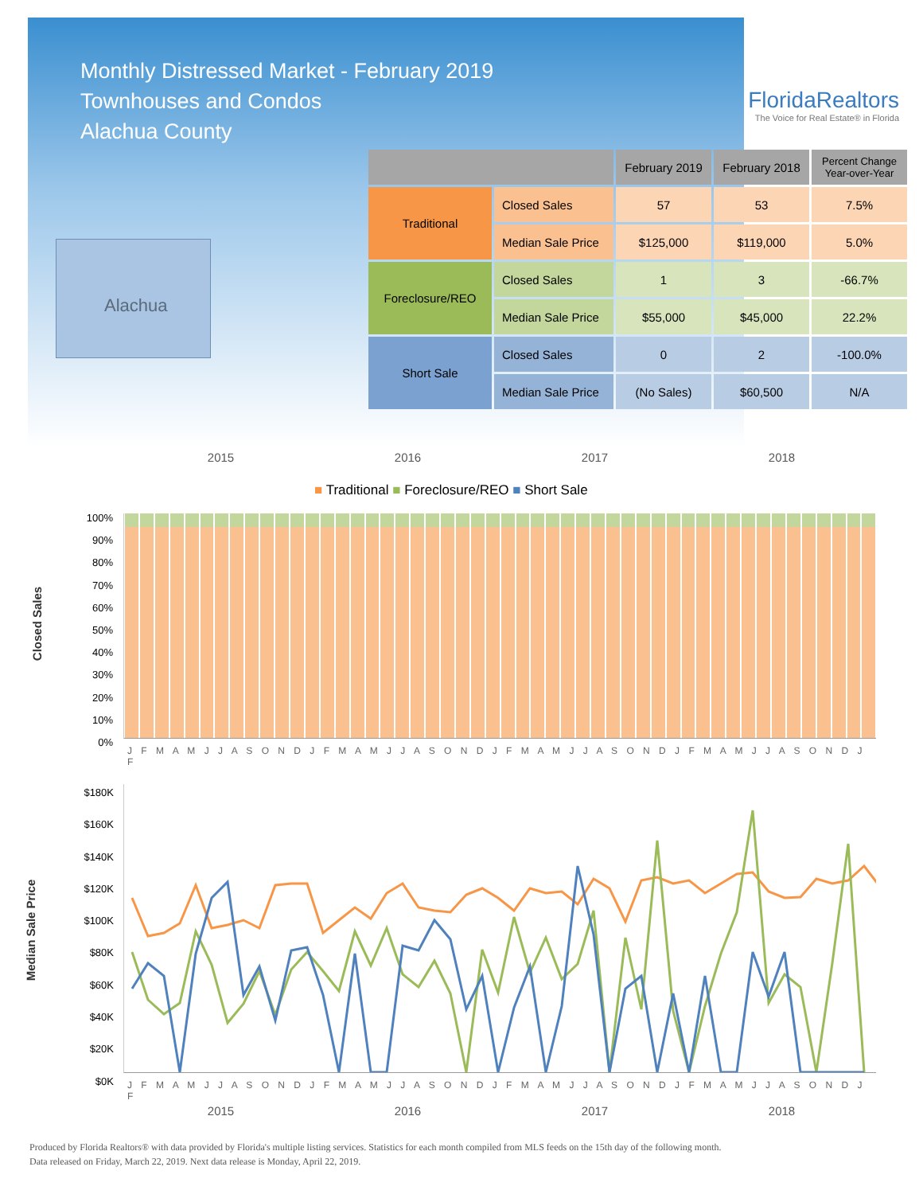Monthly Distressed Market - February 2019
Townhouses and Condos
Alachua County
FloridaRealtors
The Voice for Real Estate® in Florida
Alachua
| | | February 2019 | February 2018 | Percent Change Year-over-Year |
| --- | --- | --- | --- | --- |
| Traditional | Closed Sales | 57 | 53 | 7.5% |
| | Median Sale Price | $125,000 | $119,000 | 5.0% |
| Foreclosure/REO | Closed Sales | 1 | 3 | -66.7% |
| | Median Sale Price | $55,000 | $45,000 | 22.2% |
| Short Sale | Closed Sales | 0 | 2 | -100.0% |
| | Median Sale Price | (No Sales) | $60,500 | N/A |
2015 2016 2017 2018
■ Traditional ■ Foreclosure/REO ■ Short Sale
Closed Sales
100%
90%
80%
70%
60%
50%
40%
30%
20%
10%
0%
J F M A M J J A S O N D J F M A M J J A S O N D J F M A M J J A S O N D J F M A M J J A S O N D J F
Median Sale Price
$180K
$160K
$140K
$120K
$100K
$80K
$60K
$40K
$20K
$0K
J F M A M J J A S O N D J F M A M J J A S O N D J F M A M J J A S O N D J F M A M J J A S O N D J F
2015 2016 2017 2018
Produced by Florida Realtors® with data provided by Florida's multiple listing services. Statistics for each month compiled from MLS feeds on the 15th day of the following month.
Data released on Friday, March 22, 2019. Next data release is Monday, April 22, 2019.